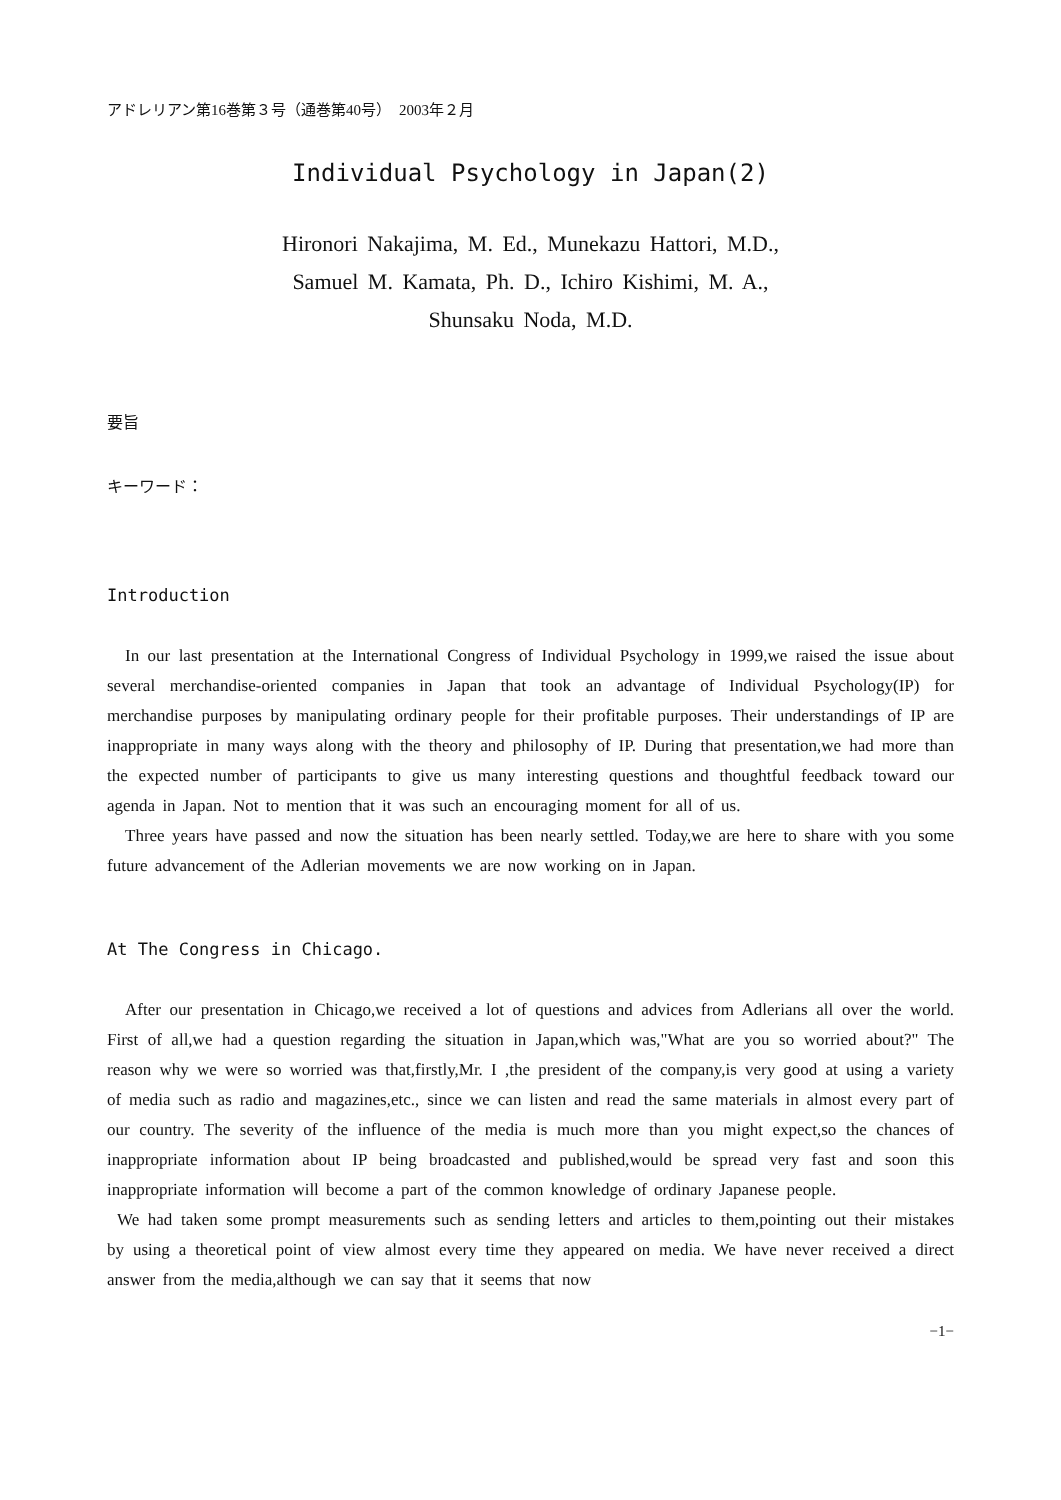アドレリアン第16巻第３号（通巻第40号）　2003年２月
Individual Psychology in Japan(2)
Hironori Nakajima, M. Ed., Munekazu Hattori, M.D.,
Samuel M. Kamata, Ph. D., Ichiro Kishimi, M. A.,
Shunsaku Noda, M.D.
要旨
キーワード：
Introduction
In our last presentation at the International Congress of Individual Psychology in 1999,we raised the issue about several merchandise-oriented companies in Japan that took an advantage of Individual Psychology(IP) for merchandise purposes by manipulating ordinary people for their profitable purposes. Their understandings of IP are inappropriate in many ways along with the theory and philosophy of IP. During that presentation,we had more than the expected number of participants to give us many interesting questions and thoughtful feedback toward our agenda in Japan. Not to mention that it was such an encouraging moment for all of us.
Three years have passed and now the situation has been nearly settled. Today,we are here to share with you some future advancement of the Adlerian movements we are now working on in Japan.
At The Congress in Chicago.
After our presentation in Chicago,we received a lot of questions and advices from Adlerians all over the world. First of all,we had a question regarding the situation in Japan,which was,"What are you so worried about?" The reason why we were so worried was that,firstly,Mr. I ,the president of the company,is very good at using a variety of media such as radio and magazines,etc., since we can listen and read the same materials in almost every part of our country. The severity of the influence of the media is much more than you might expect,so the chances of inappropriate information about IP being broadcasted and published,would be spread very fast and soon this inappropriate information will become a part of the common knowledge of ordinary Japanese people.
We had taken some prompt measurements such as sending letters and articles to them,pointing out their mistakes by using a theoretical point of view almost every time they appeared on media. We have never received a direct answer from the media,although we can say that it seems that now
−1−